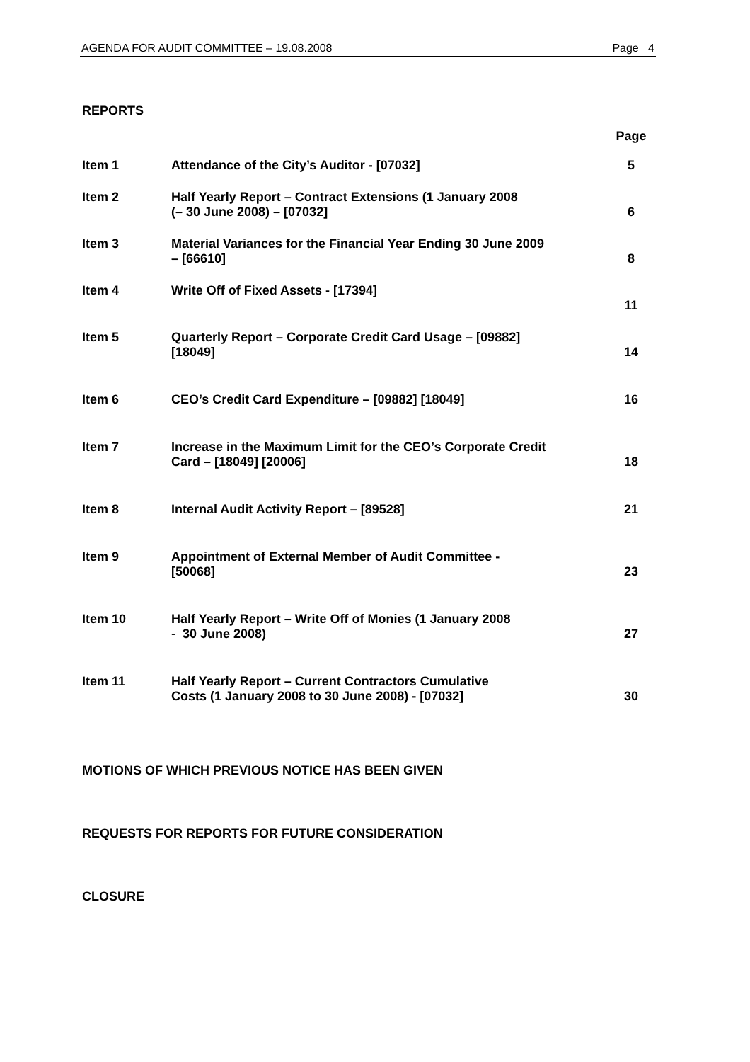AGENDA FOR AUDIT COMMITTEE – 19.08.2008 Page 4
REPORTS
| | | Page |
| Item 1 | Attendance of the City’s Auditor - [07032] | 5 |
| Item 2 | Half Yearly Report – Contract Extensions (1 January 2008 (– 30 June 2008) – [07032] | 6 |
| Item 3 | Material Variances for the Financial Year Ending 30 June 2009 – [66610] | 8 |
| Item 4 | Write Off of Fixed Assets - [17394] | 11 |
| Item 5 | Quarterly Report – Corporate Credit Card Usage – [09882] [18049] | 14 |
| Item 6 | CEO’s Credit Card Expenditure – [09882] [18049] | 16 |
| Item 7 | Increase in the Maximum Limit for the CEO’s Corporate Credit Card – [18049] [20006] | 18 |
| Item 8 | Internal Audit Activity Report – [89528] | 21 |
| Item 9 | Appointment of External Member of Audit Committee - [50068] | 23 |
| Item 10 | Half Yearly Report – Write Off of Monies (1 January 2008 - 30 June 2008) | 27 |
| Item 11 | Half Yearly Report – Current Contractors Cumulative Costs (1 January 2008 to 30 June 2008) - [07032] | 30 |
MOTIONS OF WHICH PREVIOUS NOTICE HAS BEEN GIVEN
REQUESTS FOR REPORTS FOR FUTURE CONSIDERATION
CLOSURE